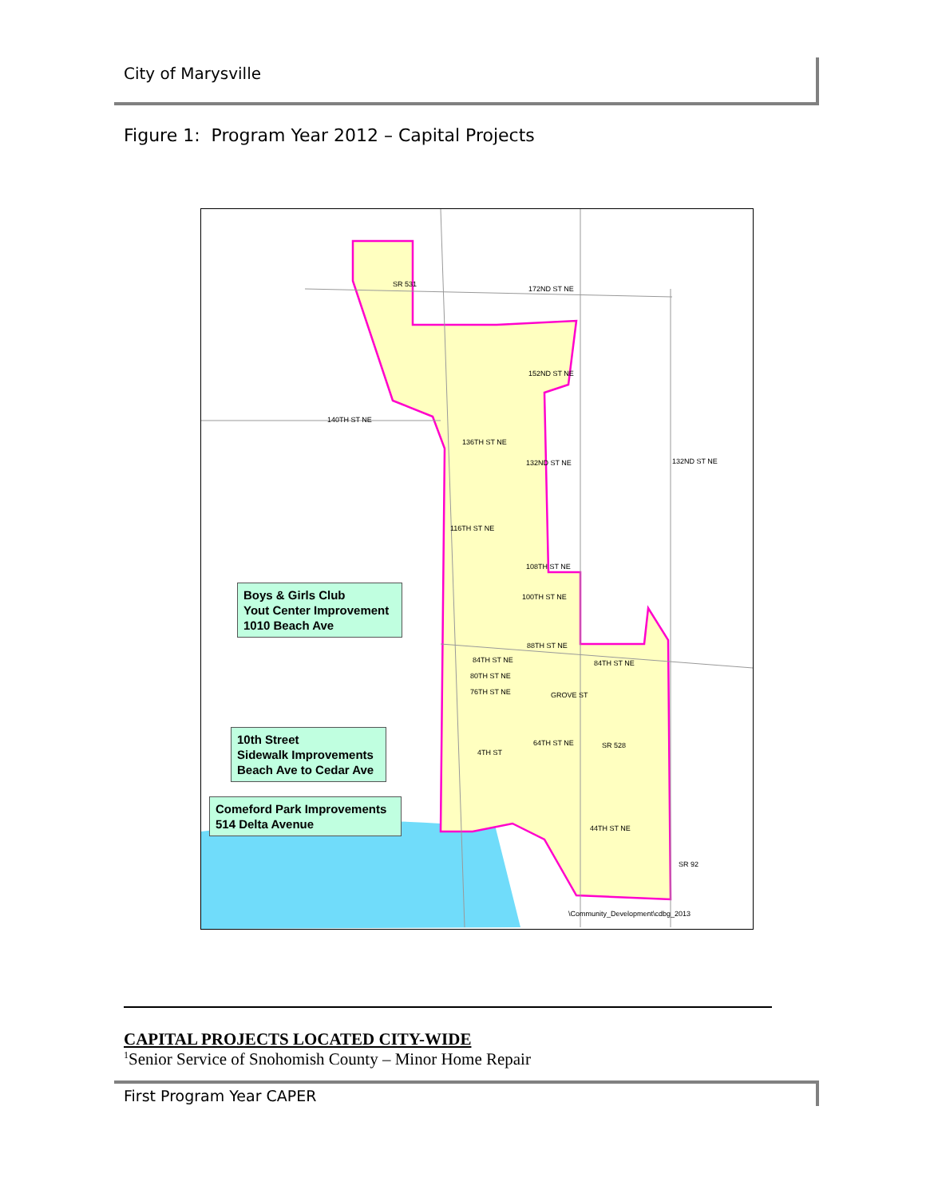City of Marysville
Figure 1: Program Year 2012 – Capital Projects
SR 531
172ND ST NE
152ND ST NE
140TH ST NE
136TH ST NE
132ND ST NE 132ND ST NE
116TH ST NE
108TH ST NE
100TH ST NE
88TH ST NE
84TH ST NE 84TH ST NE
80TH ST NE
76TH ST NE GROVE ST
64TH ST NE SR 528
4TH ST
44TH ST NE
SR 92
\Community_Development\cdbg_2013
Boys & Girls Club
Yout Center Improvement
1010 Beach Ave
10th Street
Sidewalk Improvements
Beach Ave to Cedar Ave
Comeford Park Improvements
514 Delta Avenue
CAPITAL PROJECTS LOCATED CITY-WIDE
<sup>1</sup> Senior Service of Snohomish County – Minor Home Repair
First Program Year CAPER